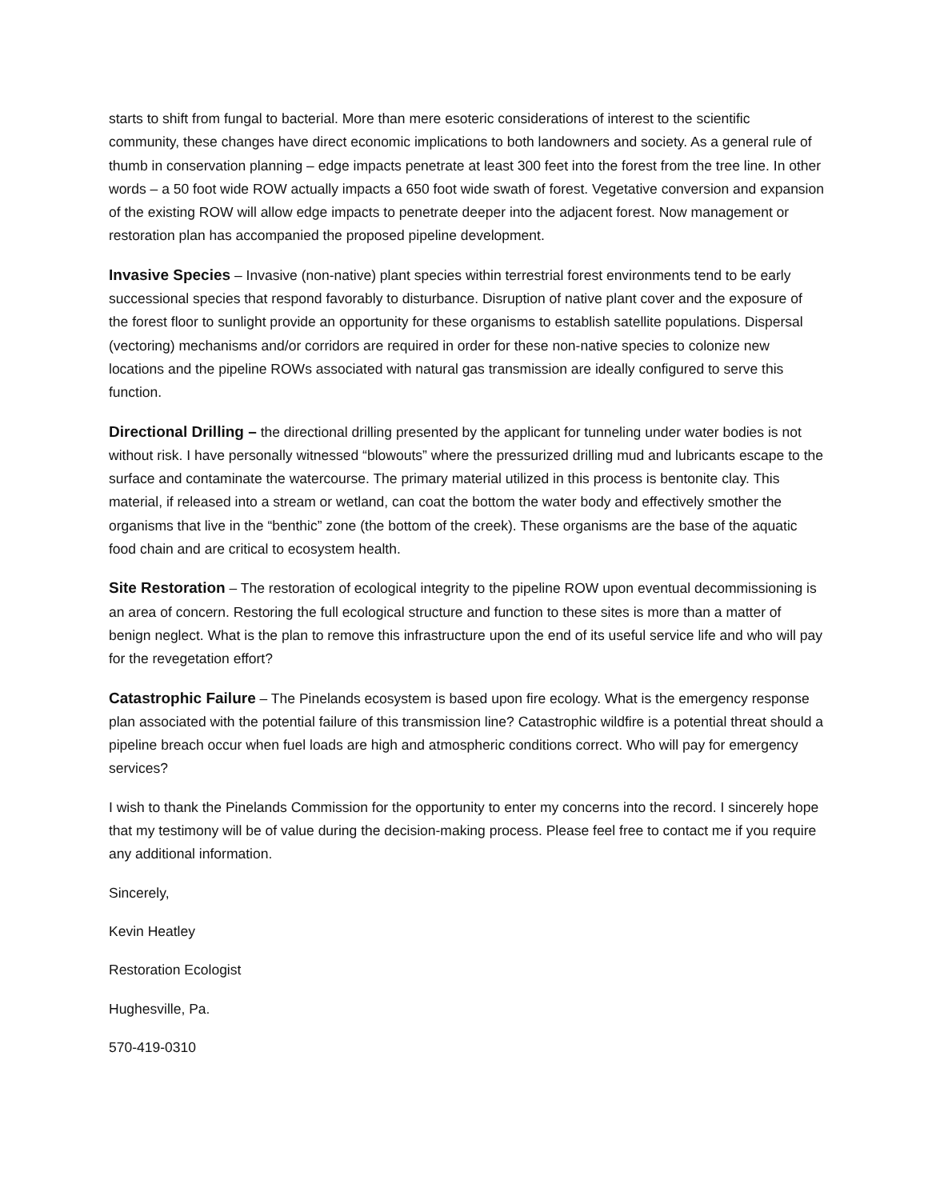starts to shift from fungal to bacterial. More than mere esoteric considerations of interest to the scientific community, these changes have direct economic implications to both landowners and society. As a general rule of thumb in conservation planning – edge impacts penetrate at least 300 feet into the forest from the tree line. In other words – a 50 foot wide ROW actually impacts a 650 foot wide swath of forest. Vegetative conversion and expansion of the existing ROW will allow edge impacts to penetrate deeper into the adjacent forest. Now management or restoration plan has accompanied the proposed pipeline development.
Invasive Species – Invasive (non-native) plant species within terrestrial forest environments tend to be early successional species that respond favorably to disturbance. Disruption of native plant cover and the exposure of the forest floor to sunlight provide an opportunity for these organisms to establish satellite populations. Dispersal (vectoring) mechanisms and/or corridors are required in order for these non-native species to colonize new locations and the pipeline ROWs associated with natural gas transmission are ideally configured to serve this function.
Directional Drilling – the directional drilling presented by the applicant for tunneling under water bodies is not without risk. I have personally witnessed “blowouts” where the pressurized drilling mud and lubricants escape to the surface and contaminate the watercourse. The primary material utilized in this process is bentonite clay. This material, if released into a stream or wetland, can coat the bottom the water body and effectively smother the organisms that live in the “benthic” zone (the bottom of the creek). These organisms are the base of the aquatic food chain and are critical to ecosystem health.
Site Restoration – The restoration of ecological integrity to the pipeline ROW upon eventual decommissioning is an area of concern. Restoring the full ecological structure and function to these sites is more than a matter of benign neglect. What is the plan to remove this infrastructure upon the end of its useful service life and who will pay for the revegetation effort?
Catastrophic Failure – The Pinelands ecosystem is based upon fire ecology. What is the emergency response plan associated with the potential failure of this transmission line? Catastrophic wildfire is a potential threat should a pipeline breach occur when fuel loads are high and atmospheric conditions correct. Who will pay for emergency services?
I wish to thank the Pinelands Commission for the opportunity to enter my concerns into the record. I sincerely hope that my testimony will be of value during the decision-making process. Please feel free to contact me if you require any additional information.
Sincerely,
Kevin Heatley
Restoration Ecologist
Hughesville, Pa.
570-419-0310